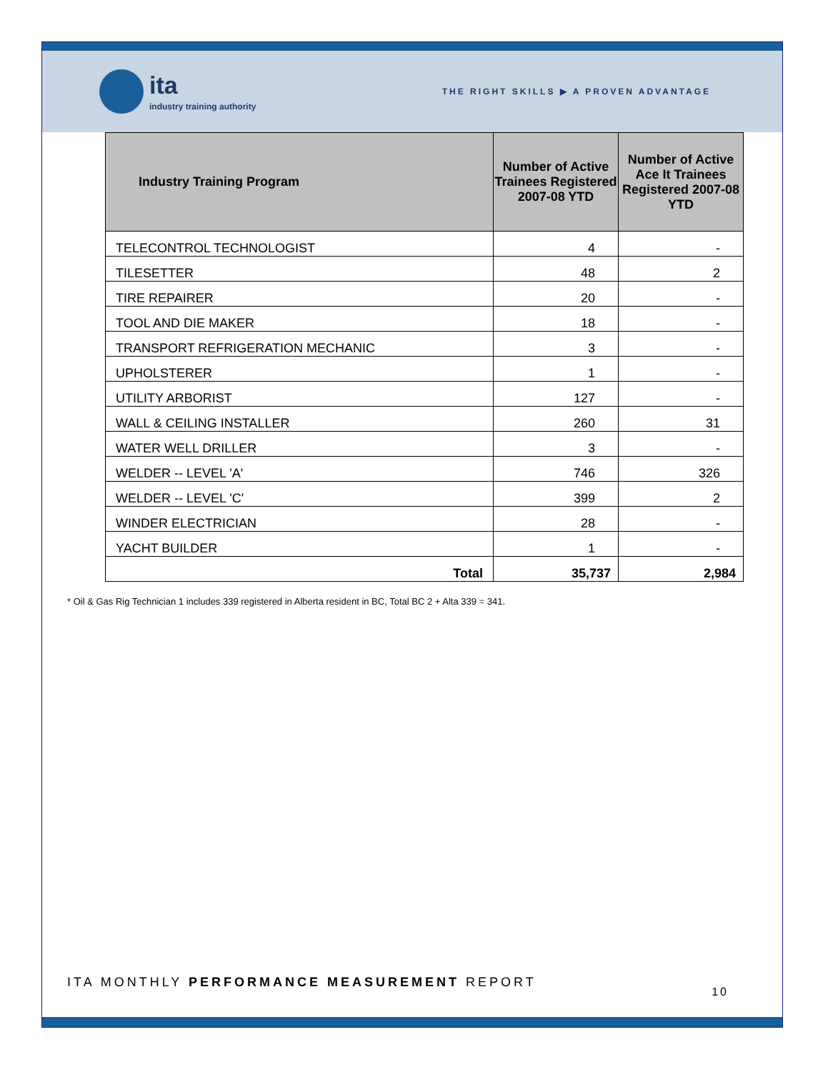ita
industry training authority
THE RIGHT SKILLS ▶ A PROVEN ADVANTAGE
| Industry Training Program | Number of Active Trainees Registered 2007-08 YTD | Number of Active Ace It Trainees Registered 2007-08 YTD |
| --- | --- | --- |
| TELECONTROL TECHNOLOGIST | 4 | - |
| TILESETTER | 48 | 2 |
| TIRE REPAIRER | 20 | - |
| TOOL AND DIE MAKER | 18 | - |
| TRANSPORT REFRIGERATION MECHANIC | 3 | - |
| UPHOLSTERER | 1 | - |
| UTILITY ARBORIST | 127 | - |
| WALL & CEILING INSTALLER | 260 | 31 |
| WATER WELL DRILLER | 3 | - |
| WELDER -- LEVEL 'A' | 746 | 326 |
| WELDER -- LEVEL 'C' | 399 | 2 |
| WINDER ELECTRICIAN | 28 | - |
| YACHT BUILDER | 1 | - |
| Total | 35,737 | 2,984 |
* Oil & Gas Rig Technician 1 includes 339 registered in Alberta resident in BC, Total BC 2 + Alta 339 = 341.
ITA MONTHLY PERFORMANCE MEASUREMENT REPORT
10